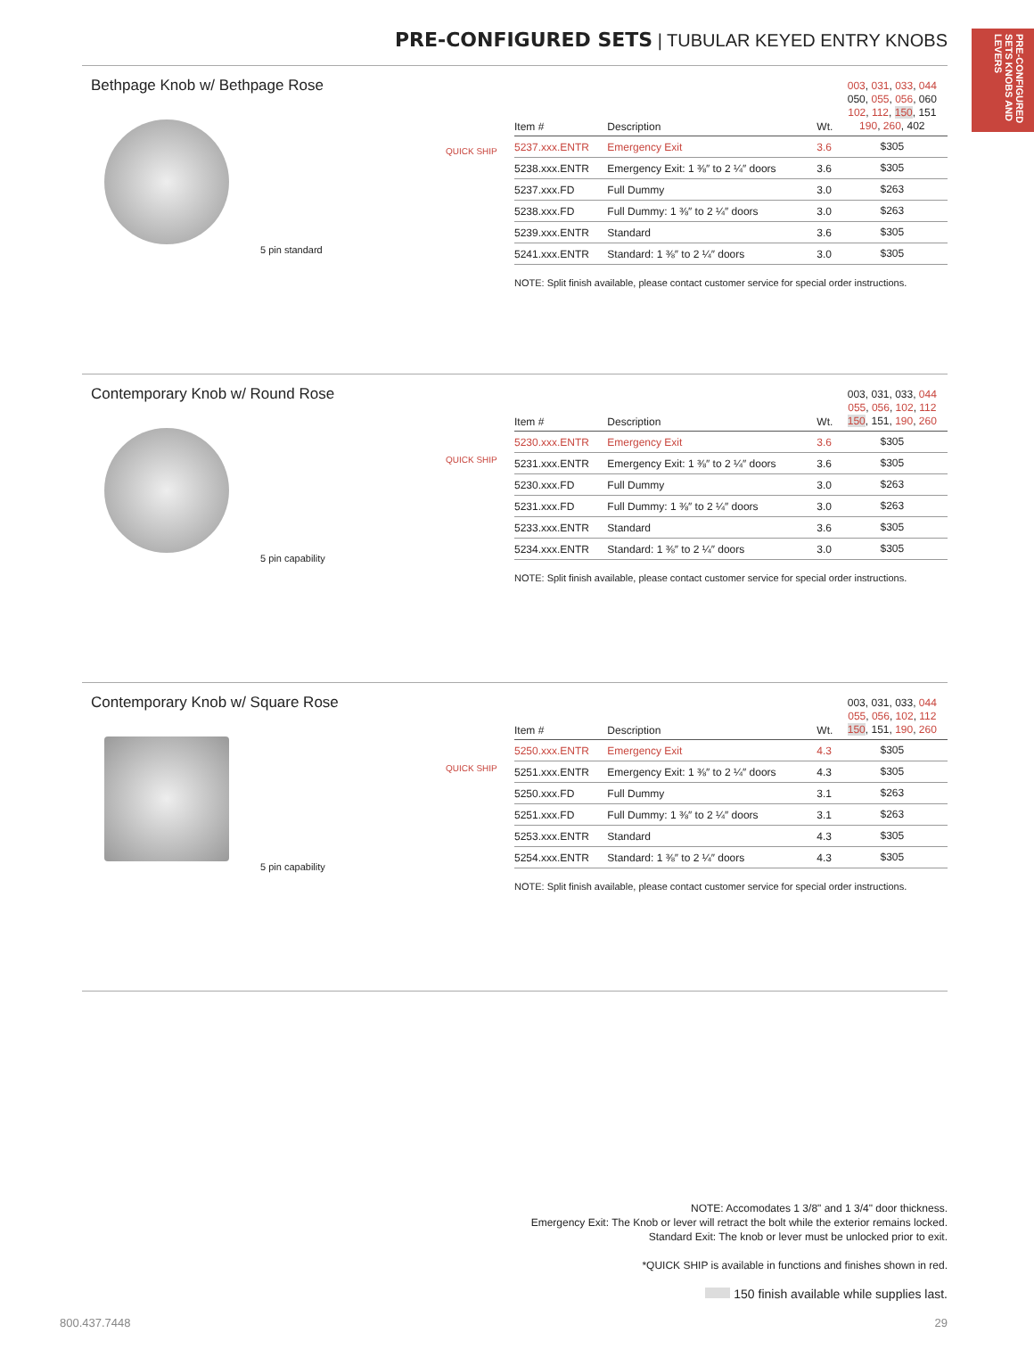PRE-CONFIGURED SETS KNOBS AND LEVERS
PRE-CONFIGURED SETS | TUBULAR KEYED ENTRY KNOBS
Bethpage Knob w/ Bethpage Rose
5 pin standard
QUICK SHIP
| Item # | Description | Wt. | 003 , 031 , 033 , 044 050, 055 , 056 , 060 102 , 112 , 150 , 151 190 , 260 , 402 |
| --- | --- | --- | --- |
| 5237.xxx.ENTR | Emergency Exit | 3.6 | $305 |
| 5238.xxx.ENTR | Emergency Exit: 1 ⅜″ to 2 ¼″ doors | 3.6 | $305 |
| 5237.xxx.FD | Full Dummy | 3.0 | $263 |
| 5238.xxx.FD | Full Dummy: 1 ⅜″ to 2 ¼″ doors | 3.0 | $263 |
| 5239.xxx.ENTR | Standard | 3.6 | $305 |
| 5241.xxx.ENTR | Standard: 1 ⅜″ to 2 ¼″ doors | 3.0 | $305 |
NOTE: Split finish available, please contact customer service for special order instructions.
Contemporary Knob w/ Round Rose
5 pin capability
QUICK SHIP
| Item # | Description | Wt. | 003, 031, 033, 044 055 , 056 , 102 , 112 150 , 151, 190 , 260 |
| --- | --- | --- | --- |
| 5230.xxx.ENTR | Emergency Exit | 3.6 | $305 |
| 5231.xxx.ENTR | Emergency Exit: 1 ⅜″ to 2 ¼″ doors | 3.6 | $305 |
| 5230.xxx.FD | Full Dummy | 3.0 | $263 |
| 5231.xxx.FD | Full Dummy: 1 ⅜″ to 2 ¼″ doors | 3.0 | $263 |
| 5233.xxx.ENTR | Standard | 3.6 | $305 |
| 5234.xxx.ENTR | Standard: 1 ⅜″ to 2 ¼″ doors | 3.0 | $305 |
NOTE: Split finish available, please contact customer service for special order instructions.
Contemporary Knob w/ Square Rose
5 pin capability
QUICK SHIP
| Item # | Description | Wt. | 003, 031, 033, 044 055 , 056 , 102 , 112 150 , 151, 190 , 260 |
| --- | --- | --- | --- |
| 5250.xxx.ENTR | Emergency Exit | 4.3 | $305 |
| 5251.xxx.ENTR | Emergency Exit: 1 ⅜″ to 2 ¼″ doors | 4.3 | $305 |
| 5250.xxx.FD | Full Dummy | 3.1 | $263 |
| 5251.xxx.FD | Full Dummy: 1 ⅜″ to 2 ¼″ doors | 3.1 | $263 |
| 5253.xxx.ENTR | Standard | 4.3 | $305 |
| 5254.xxx.ENTR | Standard: 1 ⅜″ to 2 ¼″ doors | 4.3 | $305 |
NOTE: Split finish available, please contact customer service for special order instructions.
NOTE: Accomodates 1 3/8" and 1 3/4" door thickness.
Emergency Exit: The Knob or lever will retract the bolt while the exterior remains locked.
Standard Exit: The knob or lever must be unlocked prior to exit.
*QUICK SHIP is available in functions and finishes shown in red.
150 finish available while supplies last.
800.437.7448 29